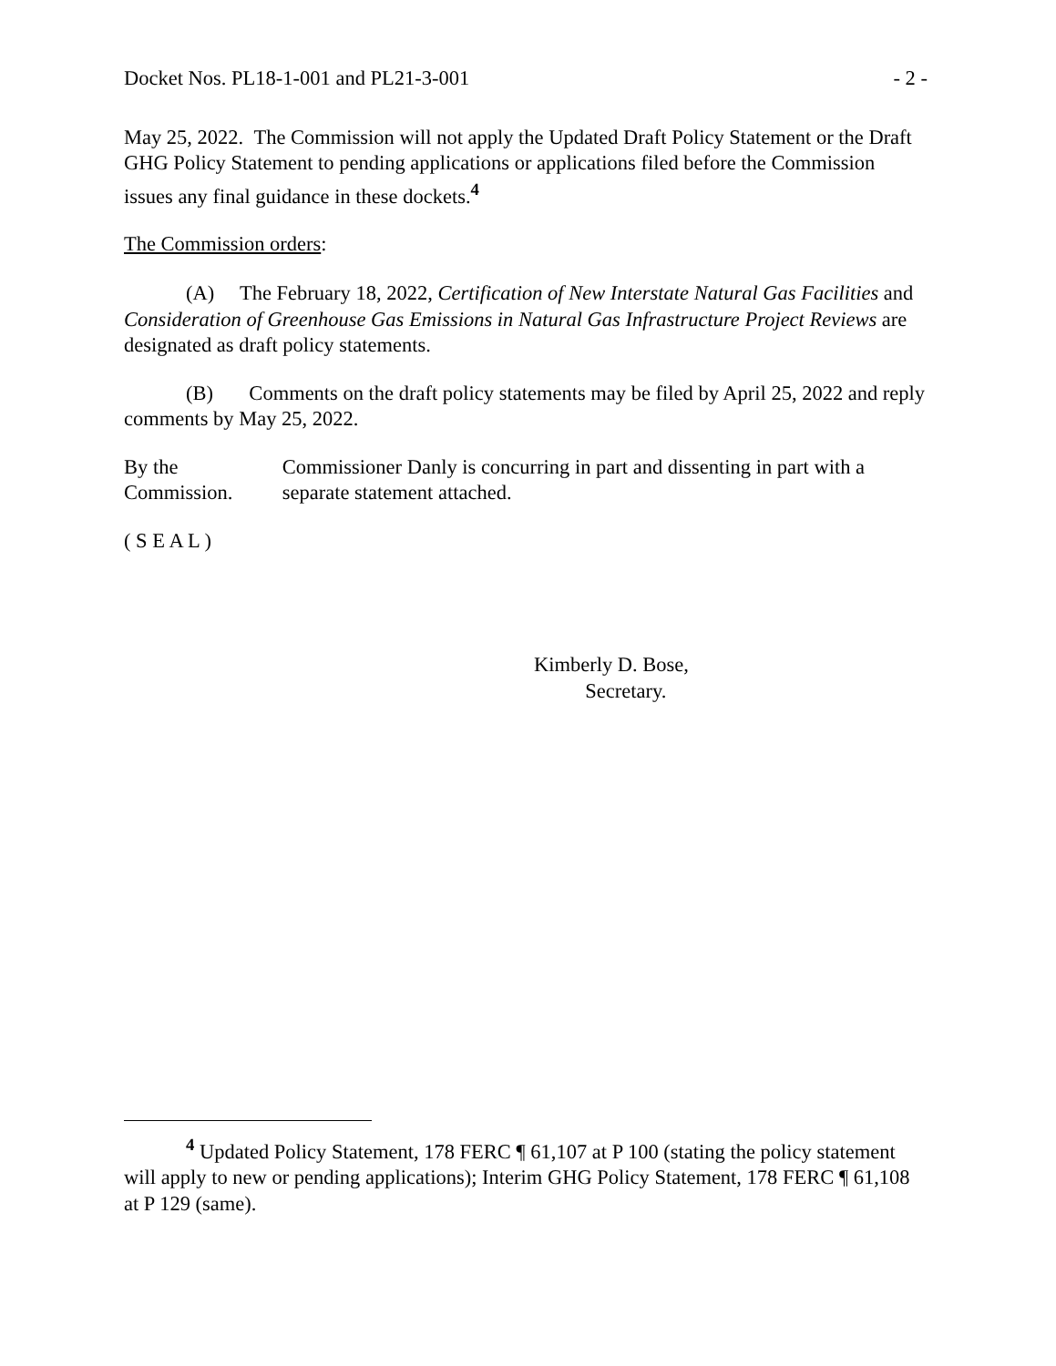Docket Nos. PL18-1-001 and PL21-3-001 - 2 -
May 25, 2022. The Commission will not apply the Updated Draft Policy Statement or the Draft GHG Policy Statement to pending applications or applications filed before the Commission issues any final guidance in these dockets.<sup>4</sup>
The Commission orders:
(A) The February 18, 2022, Certification of New Interstate Natural Gas Facilities and Consideration of Greenhouse Gas Emissions in Natural Gas Infrastructure Project Reviews are designated as draft policy statements.
(B) Comments on the draft policy statements may be filed by April 25, 2022 and reply comments by May 25, 2022.
By the Commission. Commissioner Danly is concurring in part and dissenting in part with a separate statement attached.
( S E A L )
Kimberly D. Bose,
Secretary.
<sup>4</sup> Updated Policy Statement, 178 FERC ¶ 61,107 at P 100 (stating the policy statement will apply to new or pending applications); Interim GHG Policy Statement, 178 FERC ¶ 61,108 at P 129 (same).